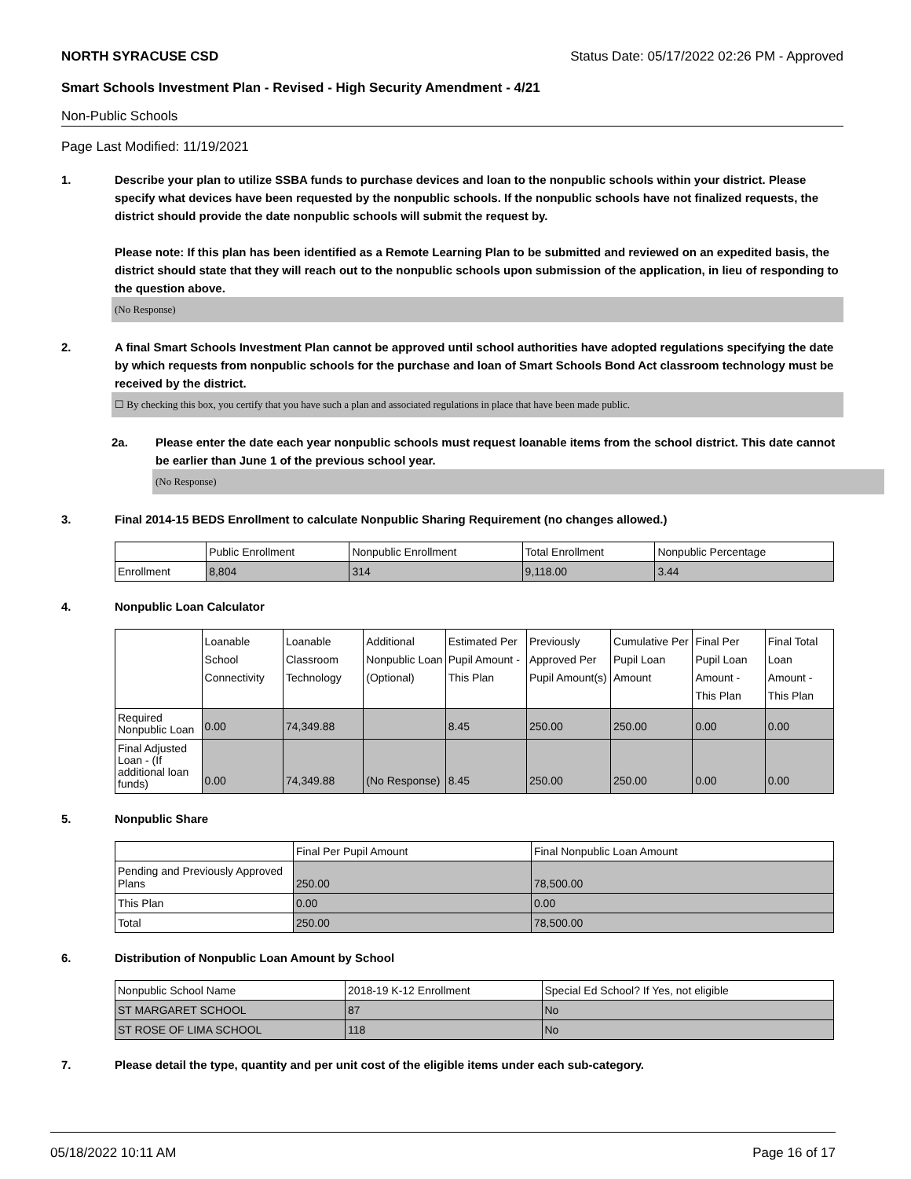NORTH SYRACUSE CSD Status Date: 05/17/2022 02:26 PM - Approved
Smart Schools Investment Plan - Revised - High Security Amendment - 4/21
Non-Public Schools
Page Last Modified: 11/19/2021
1. Describe your plan to utilize SSBA funds to purchase devices and loan to the nonpublic schools within your district. Please specify what devices have been requested by the nonpublic schools. If the nonpublic schools have not finalized requests, the district should provide the date nonpublic schools will submit the request by.
Please note: If this plan has been identified as a Remote Learning Plan to be submitted and reviewed on an expedited basis, the district should state that they will reach out to the nonpublic schools upon submission of the application, in lieu of responding to the question above.
(No Response)
2. A final Smart Schools Investment Plan cannot be approved until school authorities have adopted regulations specifying the date by which requests from nonpublic schools for the purchase and loan of Smart Schools Bond Act classroom technology must be received by the district.
☐ By checking this box, you certify that you have such a plan and associated regulations in place that have been made public.
2a. Please enter the date each year nonpublic schools must request loanable items from the school district. This date cannot be earlier than June 1 of the previous school year.
(No Response)
3. Final 2014-15 BEDS Enrollment to calculate Nonpublic Sharing Requirement (no changes allowed.)
| | Public Enrollment | Nonpublic Enrollment | Total Enrollment | Nonpublic Percentage |
| --- | --- | --- | --- | --- |
| Enrollment | 8,804 | 314 | 9,118.00 | 3.44 |
4. Nonpublic Loan Calculator
| | Loanable School Connectivity | Loanable Classroom Technology | Additional Nonpublic Loan (Optional) | Estimated Per Pupil Amount - This Plan | Previously Approved Per Pupil Amount(s) | Cumulative Per Pupil Loan Amount | Final Per Pupil Loan Amount - This Plan | Final Total Loan Amount - This Plan |
| --- | --- | --- | --- | --- | --- | --- | --- | --- |
| Required Nonpublic Loan | 0.00 | 74,349.88 | | 8.45 | 250.00 | 250.00 | 0.00 | 0.00 |
| Final Adjusted Loan - (If additional loan funds) | 0.00 | 74,349.88 | (No Response) | 8.45 | 250.00 | 250.00 | 0.00 | 0.00 |
5. Nonpublic Share
| | Final Per Pupil Amount | Final Nonpublic Loan Amount |
| --- | --- | --- |
| Pending and Previously Approved Plans | 250.00 | 78,500.00 |
| This Plan | 0.00 | 0.00 |
| Total | 250.00 | 78,500.00 |
6. Distribution of Nonpublic Loan Amount by School
| Nonpublic School Name | 2018-19 K-12 Enrollment | Special Ed School? If Yes, not eligible |
| --- | --- | --- |
| ST MARGARET SCHOOL | 87 | No |
| ST ROSE OF LIMA SCHOOL | 118 | No |
7. Please detail the type, quantity and per unit cost of the eligible items under each sub-category.
05/18/2022 10:11 AM Page 16 of 17